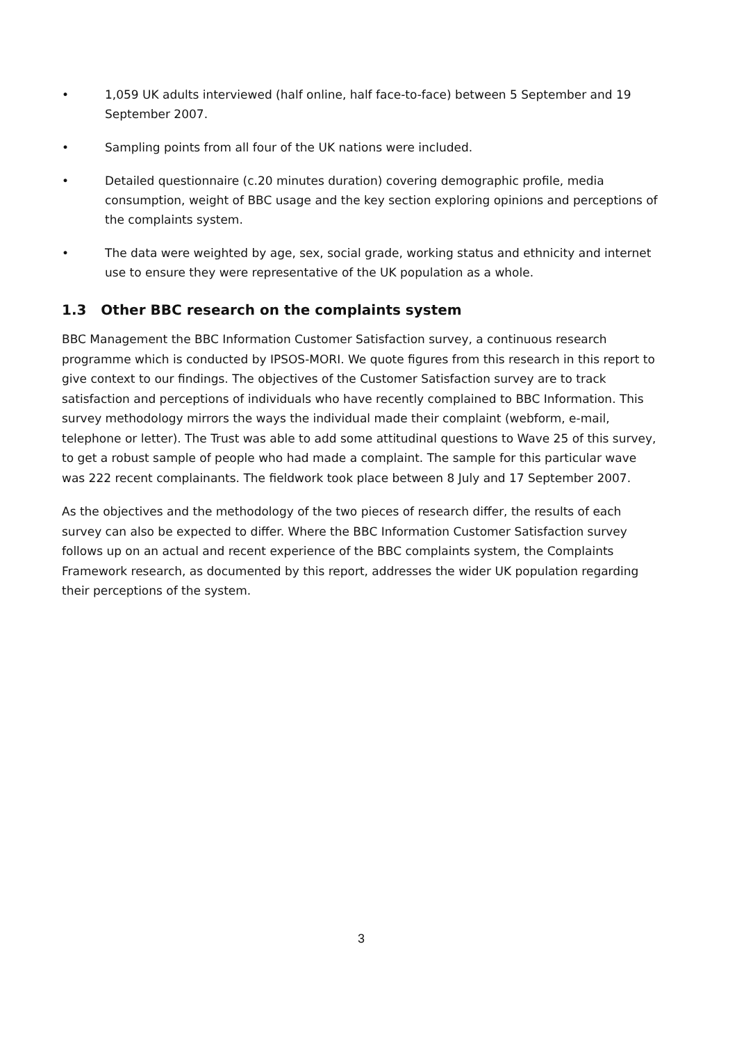• 1,059 UK adults interviewed (half online, half face-to-face) between 5 September and 19 September 2007.
• Sampling points from all four of the UK nations were included.
• Detailed questionnaire (c.20 minutes duration) covering demographic profile, media consumption, weight of BBC usage and the key section exploring opinions and perceptions of the complaints system.
• The data were weighted by age, sex, social grade, working status and ethnicity and internet use to ensure they were representative of the UK population as a whole.
1.3 Other BBC research on the complaints system
BBC Management the BBC Information Customer Satisfaction survey, a continuous research programme which is conducted by IPSOS-MORI. We quote figures from this research in this report to give context to our findings. The objectives of the Customer Satisfaction survey are to track satisfaction and perceptions of individuals who have recently complained to BBC Information. This survey methodology mirrors the ways the individual made their complaint (webform, e-mail, telephone or letter). The Trust was able to add some attitudinal questions to Wave 25 of this survey, to get a robust sample of people who had made a complaint. The sample for this particular wave was 222 recent complainants. The fieldwork took place between 8 July and 17 September 2007.
As the objectives and the methodology of the two pieces of research differ, the results of each survey can also be expected to differ. Where the BBC Information Customer Satisfaction survey follows up on an actual and recent experience of the BBC complaints system, the Complaints Framework research, as documented by this report, addresses the wider UK population regarding their perceptions of the system.
3